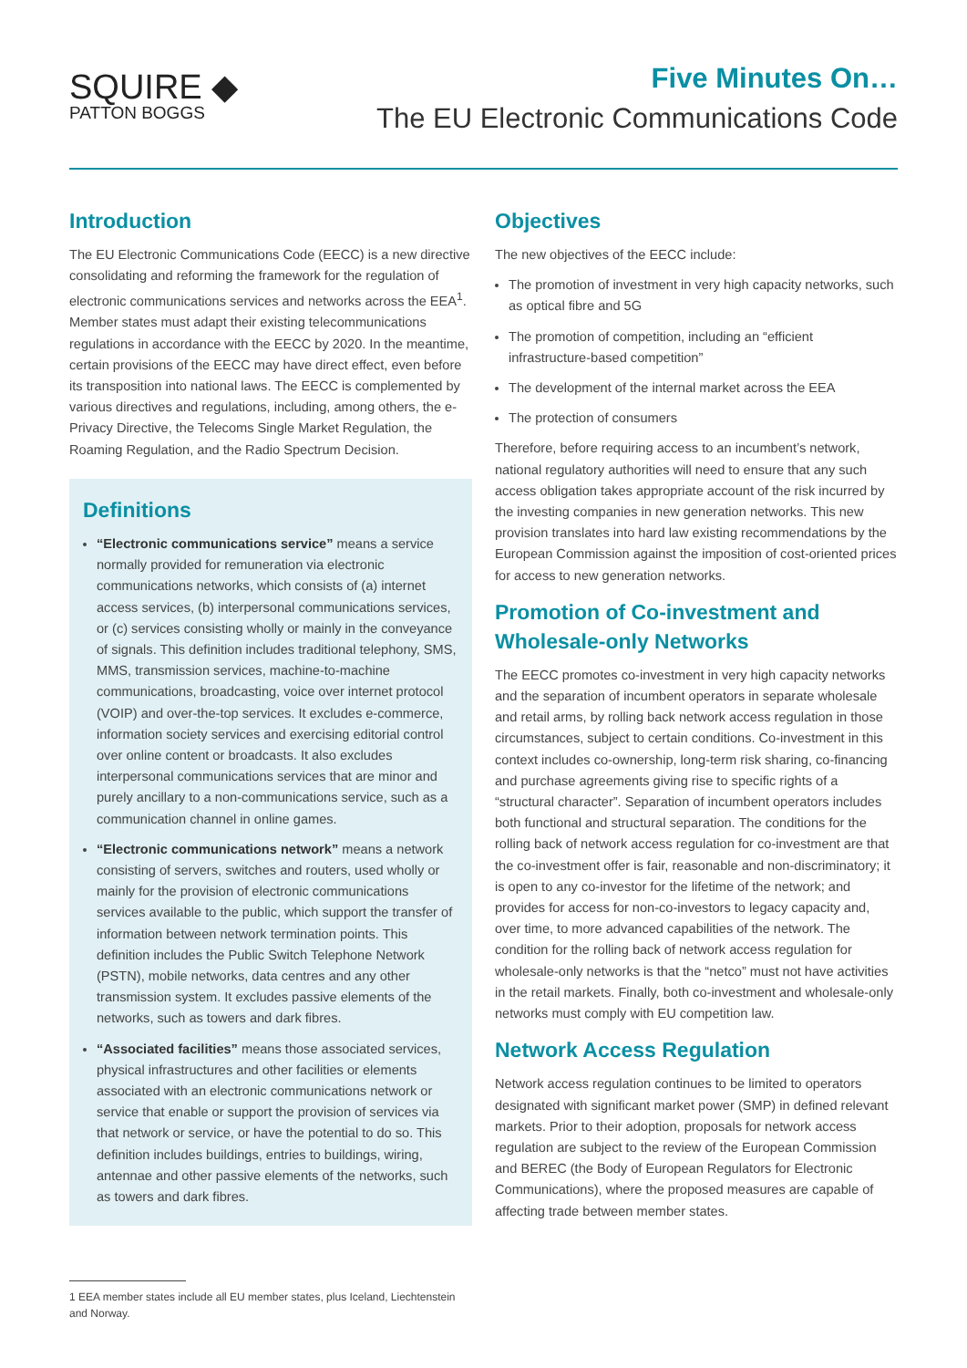SQUIRE ◆
PATTON BOGGS
Five Minutes On…
The EU Electronic Communications Code
Introduction
The EU Electronic Communications Code (EECC) is a new directive consolidating and reforming the framework for the regulation of electronic communications services and networks across the EEA<sup>1</sup>. Member states must adapt their existing telecommunications regulations in accordance with the EECC by 2020. In the meantime, certain provisions of the EECC may have direct effect, even before its transposition into national laws. The EECC is complemented by various directives and regulations, including, among others, the e-Privacy Directive, the Telecoms Single Market Regulation, the Roaming Regulation, and the Radio Spectrum Decision.
Definitions
“Electronic communications service” means a service normally provided for remuneration via electronic communications networks, which consists of (a) internet access services, (b) interpersonal communications services, or (c) services consisting wholly or mainly in the conveyance of signals. This definition includes traditional telephony, SMS, MMS, transmission services, machine-to-machine communications, broadcasting, voice over internet protocol (VOIP) and over-the-top services. It excludes e-commerce, information society services and exercising editorial control over online content or broadcasts. It also excludes interpersonal communications services that are minor and purely ancillary to a non-communications service, such as a communication channel in online games.
“Electronic communications network” means a network consisting of servers, switches and routers, used wholly or mainly for the provision of electronic communications services available to the public, which support the transfer of information between network termination points. This definition includes the Public Switch Telephone Network (PSTN), mobile networks, data centres and any other transmission system. It excludes passive elements of the networks, such as towers and dark fibres.
“Associated facilities” means those associated services, physical infrastructures and other facilities or elements associated with an electronic communications network or service that enable or support the provision of services via that network or service, or have the potential to do so. This definition includes buildings, entries to buildings, wiring, antennae and other passive elements of the networks, such as towers and dark fibres.
1 EEA member states include all EU member states, plus Iceland, Liechtenstein and Norway.
Objectives
The new objectives of the EECC include:
The promotion of investment in very high capacity networks, such as optical fibre and 5G
The promotion of competition, including an “efficient infrastructure-based competition”
The development of the internal market across the EEA
The protection of consumers
Therefore, before requiring access to an incumbent’s network, national regulatory authorities will need to ensure that any such access obligation takes appropriate account of the risk incurred by the investing companies in new generation networks. This new provision translates into hard law existing recommendations by the European Commission against the imposition of cost-oriented prices for access to new generation networks.
Promotion of Co-investment and Wholesale-only Networks
The EECC promotes co-investment in very high capacity networks and the separation of incumbent operators in separate wholesale and retail arms, by rolling back network access regulation in those circumstances, subject to certain conditions. Co-investment in this context includes co-ownership, long-term risk sharing, co-financing and purchase agreements giving rise to specific rights of a “structural character”. Separation of incumbent operators includes both functional and structural separation. The conditions for the rolling back of network access regulation for co-investment are that the co-investment offer is fair, reasonable and non-discriminatory; it is open to any co-investor for the lifetime of the network; and provides for access for non-co-investors to legacy capacity and, over time, to more advanced capabilities of the network. The condition for the rolling back of network access regulation for wholesale-only networks is that the “netco” must not have activities in the retail markets. Finally, both co-investment and wholesale-only networks must comply with EU competition law.
Network Access Regulation
Network access regulation continues to be limited to operators designated with significant market power (SMP) in defined relevant markets. Prior to their adoption, proposals for network access regulation are subject to the review of the European Commission and BEREC (the Body of European Regulators for Electronic Communications), where the proposed measures are capable of affecting trade between member states.